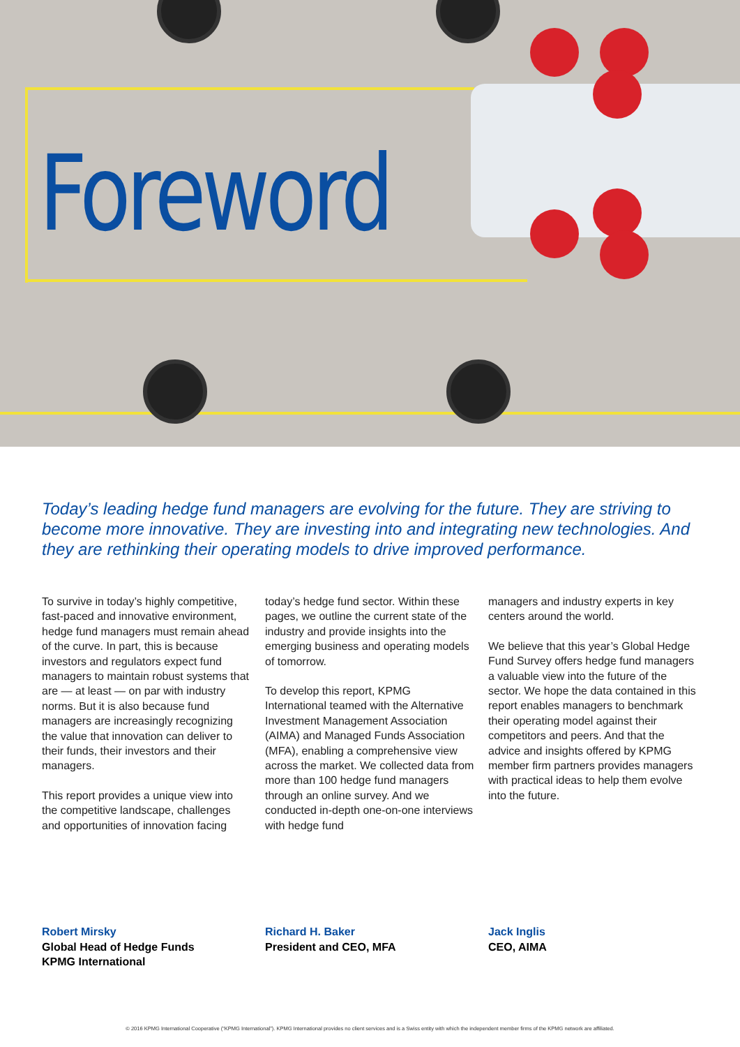Foreword
Today’s leading hedge fund managers are evolving for the future. They are striving to become more innovative. They are investing into and integrating new technologies. And they are rethinking their operating models to drive improved performance.
To survive in today’s highly competitive, fast-paced and innovative environment, hedge fund managers must remain ahead of the curve. In part, this is because investors and regulators expect fund managers to maintain robust systems that are — at least — on par with industry norms. But it is also because fund managers are increasingly recognizing the value that innovation can deliver to their funds, their investors and their managers.
This report provides a unique view into the competitive landscape, challenges and opportunities of innovation facing
today’s hedge fund sector. Within these pages, we outline the current state of the industry and provide insights into the emerging business and operating models of tomorrow.
To develop this report, KPMG International teamed with the Alternative Investment Management Association (AIMA) and Managed Funds Association (MFA), enabling a comprehensive view across the market. We collected data from more than 100 hedge fund managers through an online survey. And we conducted in-depth one-on-one interviews with hedge fund
managers and industry experts in key centers around the world.
We believe that this year’s Global Hedge Fund Survey offers hedge fund managers a valuable view into the future of the sector. We hope the data contained in this report enables managers to benchmark their operating model against their competitors and peers. And that the advice and insights offered by KPMG member firm partners provides managers with practical ideas to help them evolve into the future.
Robert Mirsky
Global Head of Hedge Funds
KPMG International
Richard H. Baker
President and CEO, MFA
Jack Inglis
CEO, AIMA
© 2016 KPMG International Cooperative (“KPMG International”). KPMG International provides no client services and is a Swiss entity with which the independent member firms of the KPMG network are affiliated.